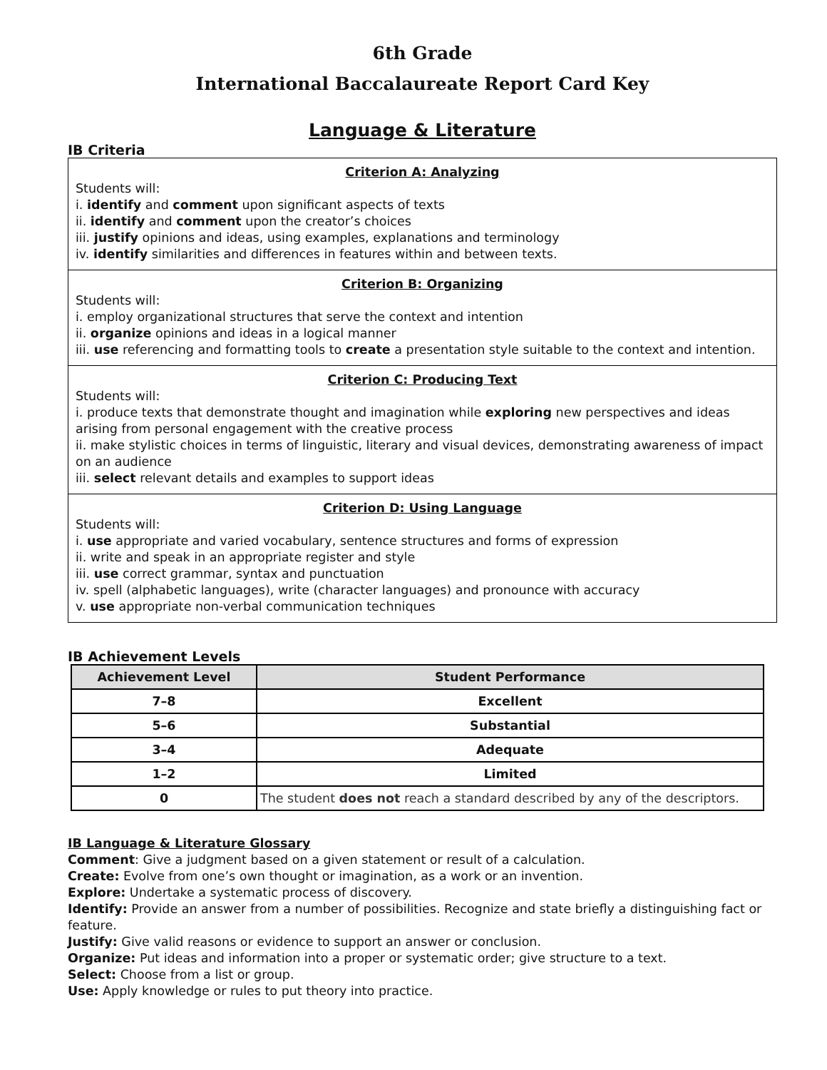6th Grade
International Baccalaureate Report Card Key
Language & Literature
IB Criteria
Criterion A: Analyzing
Students will:
i. identify and comment upon significant aspects of texts
ii. identify and comment upon the creator’s choices
iii. justify opinions and ideas, using examples, explanations and terminology
iv. identify similarities and differences in features within and between texts.
Criterion B: Organizing
Students will:
i. employ organizational structures that serve the context and intention
ii. organize opinions and ideas in a logical manner
iii. use referencing and formatting tools to create a presentation style suitable to the context and intention.
Criterion C: Producing Text
Students will:
i. produce texts that demonstrate thought and imagination while exploring new perspectives and ideas arising from personal engagement with the creative process
ii. make stylistic choices in terms of linguistic, literary and visual devices, demonstrating awareness of impact on an audience
iii. select relevant details and examples to support ideas
Criterion D: Using Language
Students will:
i. use appropriate and varied vocabulary, sentence structures and forms of expression
ii. write and speak in an appropriate register and style
iii. use correct grammar, syntax and punctuation
iv. spell (alphabetic languages), write (character languages) and pronounce with accuracy
v. use appropriate non-verbal communication techniques
IB Achievement Levels
| Achievement Level | Student Performance |
| --- | --- |
| 7–8 | Excellent |
| 5–6 | Substantial |
| 3–4 | Adequate |
| 1–2 | Limited |
| 0 | The student does not reach a standard described by any of the descriptors. |
IB Language & Literature Glossary
Comment: Give a judgment based on a given statement or result of a calculation.
Create: Evolve from one’s own thought or imagination, as a work or an invention.
Explore: Undertake a systematic process of discovery.
Identify: Provide an answer from a number of possibilities. Recognize and state briefly a distinguishing fact or feature.
Justify: Give valid reasons or evidence to support an answer or conclusion.
Organize: Put ideas and information into a proper or systematic order; give structure to a text.
Select: Choose from a list or group.
Use: Apply knowledge or rules to put theory into practice.